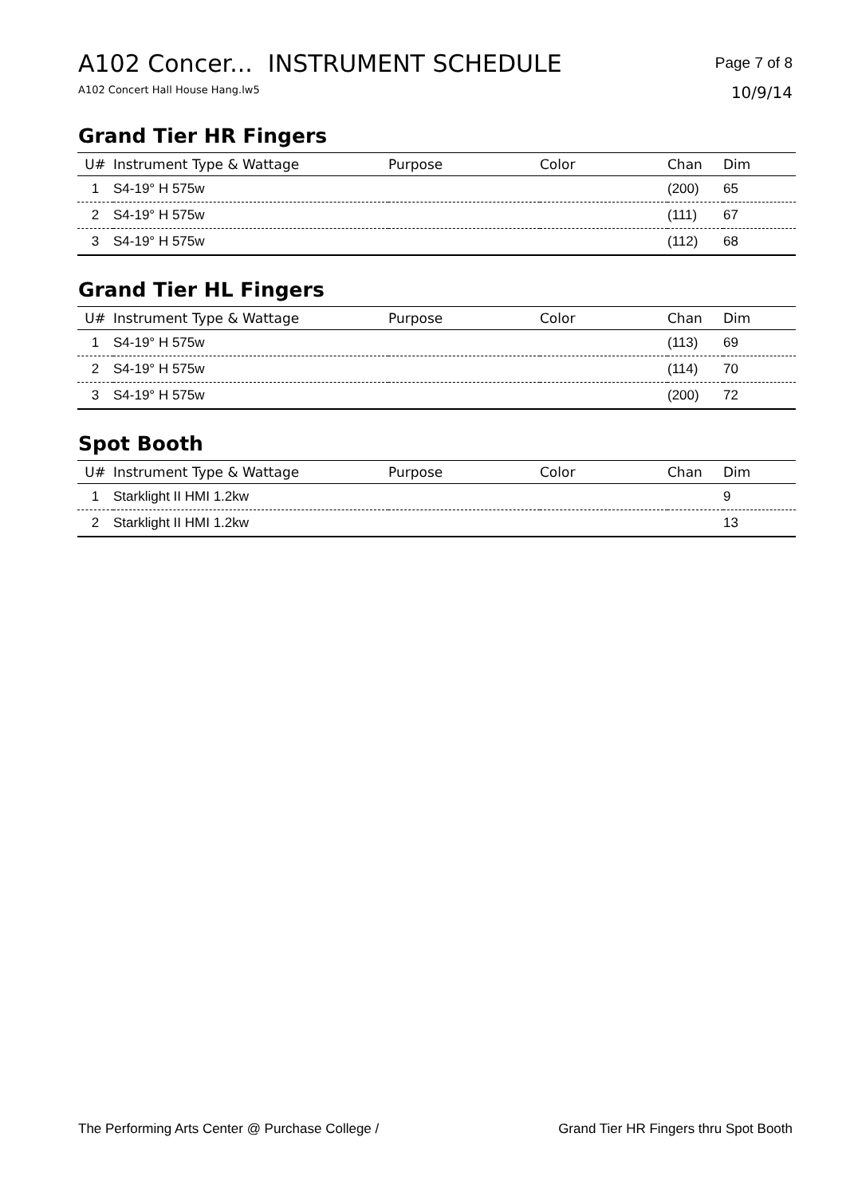A102 Concer... INSTRUMENT SCHEDULE
A102 Concert Hall House Hang.lw5
Page 7 of 8
10/9/14
Grand Tier HR Fingers
| U# | Instrument Type & Wattage | Purpose | Color | Chan | Dim |
| --- | --- | --- | --- | --- | --- |
| 1 | S4-19° H 575w | | | (200) | 65 |
| 2 | S4-19° H 575w | | | (111) | 67 |
| 3 | S4-19° H 575w | | | (112) | 68 |
Grand Tier HL Fingers
| U# | Instrument Type & Wattage | Purpose | Color | Chan | Dim |
| --- | --- | --- | --- | --- | --- |
| 1 | S4-19° H 575w | | | (113) | 69 |
| 2 | S4-19° H 575w | | | (114) | 70 |
| 3 | S4-19° H 575w | | | (200) | 72 |
Spot Booth
| U# | Instrument Type & Wattage | Purpose | Color | Chan | Dim |
| --- | --- | --- | --- | --- | --- |
| 1 | Starklight II HMI 1.2kw | | | | 9 |
| 2 | Starklight II HMI 1.2kw | | | | 13 |
The Performing Arts Center @ Purchase College / Grand Tier HR Fingers thru Spot Booth